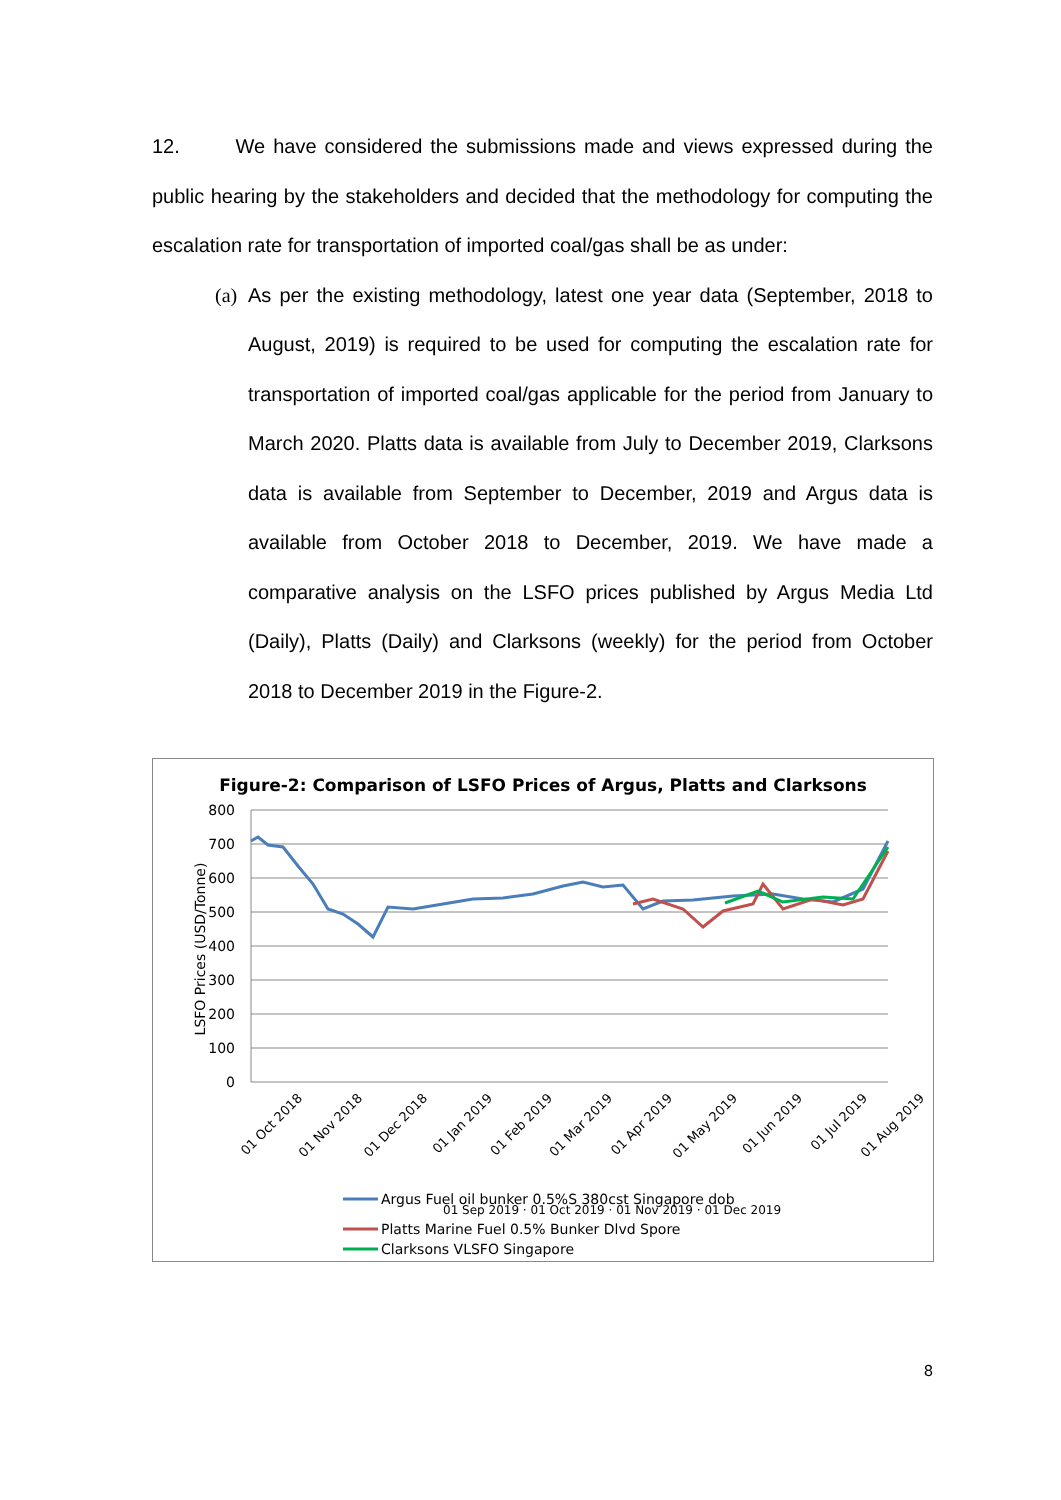12. We have considered the submissions made and views expressed during the public hearing by the stakeholders and decided that the methodology for computing the escalation rate for transportation of imported coal/gas shall be as under:
(a) As per the existing methodology, latest one year data (September, 2018 to August, 2019) is required to be used for computing the escalation rate for transportation of imported coal/gas applicable for the period from January to March 2020. Platts data is available from July to December 2019, Clarksons data is available from September to December, 2019 and Argus data is available from October 2018 to December, 2019. We have made a comparative analysis on the LSFO prices published by Argus Media Ltd (Daily), Platts (Daily) and Clarksons (weekly) for the period from October 2018 to December 2019 in the Figure-2.
Figure-2: Comparison of LSFO Prices of Argus, Platts and Clarksons
800
700
600
500
400
300
200
100
0
LSFO Prices (USD/Tonne)
01 Oct 2018
01 Nov 2018
01 Dec 2018
01 Jan 2019
01 Feb 2019
01 Mar 2019
01 Apr 2019
01 May 2019
01 Jun 2019
01 Jul 2019
01 Aug 2019
01 Sep 2019 · 01 Oct 2019 · 01 Nov 2019 · 01 Dec 2019
Argus Fuel oil bunker 0.5%S 380cst Singapore dob
Platts Marine Fuel 0.5% Bunker Dlvd Spore
Clarksons VLSFO Singapore
8